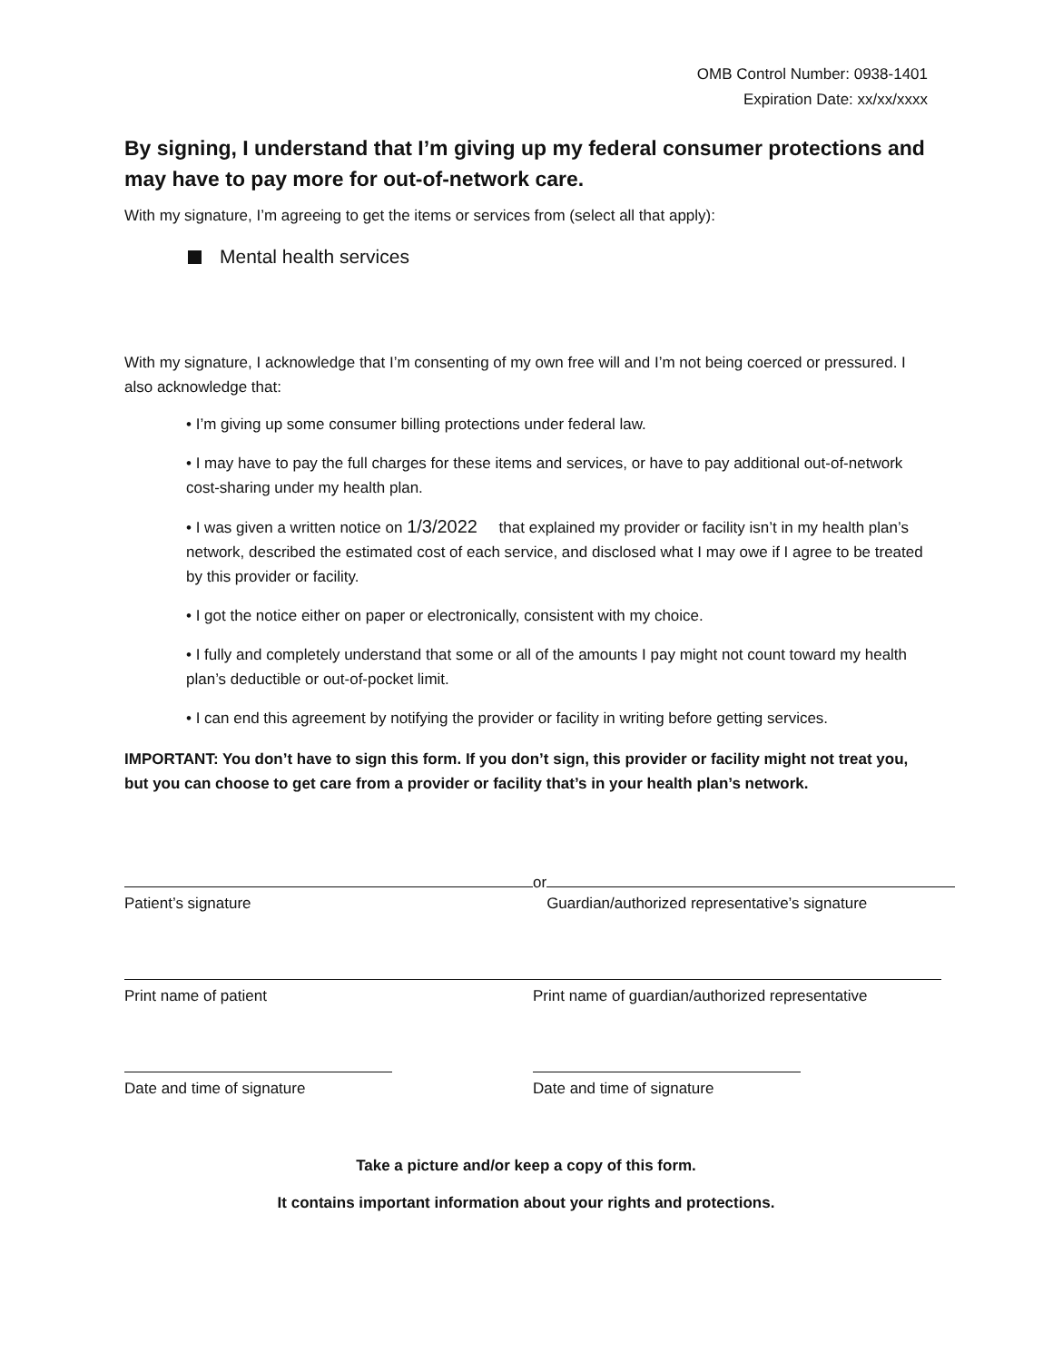OMB Control Number: 0938-1401
Expiration Date: xx/xx/xxxx
By signing, I understand that I’m giving up my federal consumer protections and may have to pay more for out-of-network care.
With my signature, I’m agreeing to get the items or services from (select all that apply):
Mental health services
With my signature, I acknowledge that I’m consenting of my own free will and I’m not being coerced or pressured. I also acknowledge that:
• I’m giving up some consumer billing protections under federal law.
• I may have to pay the full charges for these items and services, or have to pay additional out-of-network cost-sharing under my health plan.
• I was given a written notice on 1/3/2022 that explained my provider or facility isn’t in my health plan’s network, described the estimated cost of each service, and disclosed what I may owe if I agree to be treated by this provider or facility.
• I got the notice either on paper or electronically, consistent with my choice.
• I fully and completely understand that some or all of the amounts I pay might not count toward my health plan’s deductible or out-of-pocket limit.
• I can end this agreement by notifying the provider or facility in writing before getting services.
IMPORTANT: You don’t have to sign this form. If you don’t sign, this provider or facility might not treat you, but you can choose to get care from a provider or facility that’s in your health plan’s network.
Patient’s signature
or
Guardian/authorized representative’s signature
Print name of patient Print name of guardian/authorized representative
Date and time of signature Date and time of signature
Take a picture and/or keep a copy of this form.
It contains important information about your rights and protections.